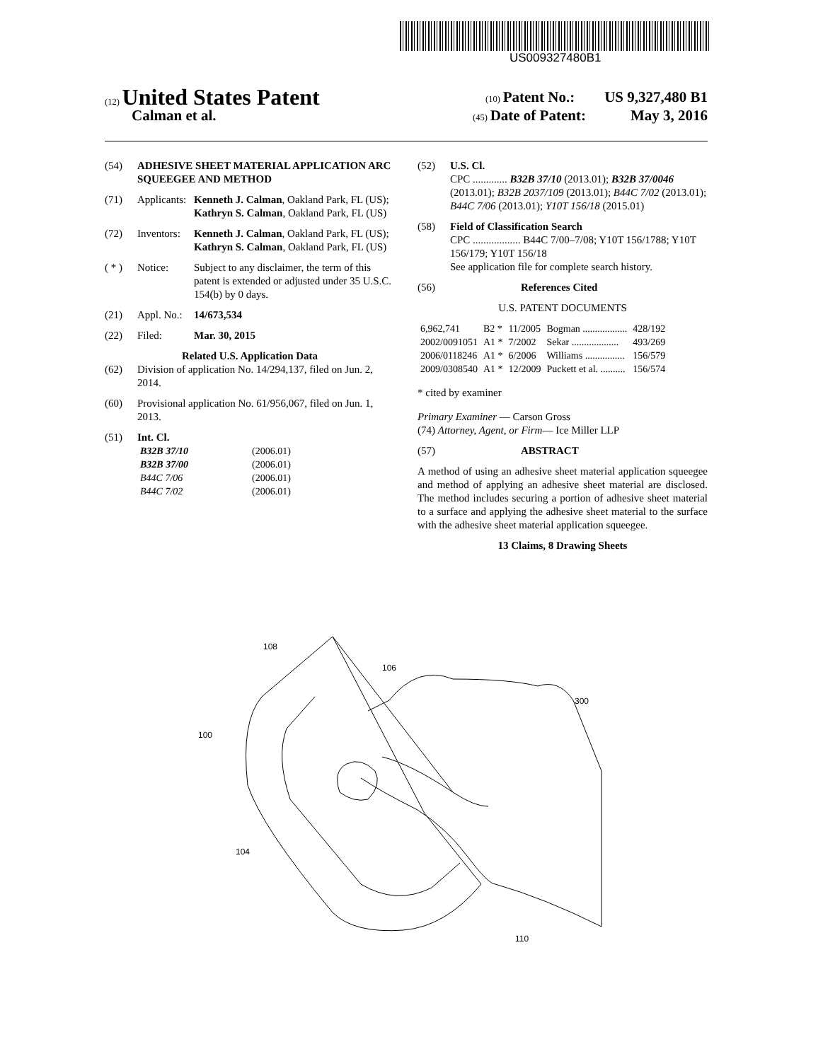US009327480B1
(12) United States Patent
(10) Patent No.: US 9,327,480 B1
Calman et al.
(45) Date of Patent: May 3, 2016
(54) ADHESIVE SHEET MATERIAL APPLICATION ARC SQUEEGEE AND METHOD
(71) Applicants: Kenneth J. Calman, Oakland Park, FL (US); Kathryn S. Calman, Oakland Park, FL (US)
(72) Inventors: Kenneth J. Calman, Oakland Park, FL (US); Kathryn S. Calman, Oakland Park, FL (US)
( * ) Notice: Subject to any disclaimer, the term of this patent is extended or adjusted under 35 U.S.C. 154(b) by 0 days.
(21) Appl. No.: 14/673,534
(22) Filed: Mar. 30, 2015
Related U.S. Application Data
(62) Division of application No. 14/294,137, filed on Jun. 2, 2014.
(60) Provisional application No. 61/956,067, filed on Jun. 1, 2013.
(51) Int. Cl.
| B32B 37/10 | (2006.01) |
| B32B 37/00 | (2006.01) |
| B44C 7/06 | (2006.01) |
| B44C 7/02 | (2006.01) |
(52) U.S. Cl.
CPC ............. B32B 37/10 (2013.01); B32B 37/0046 (2013.01); B32B 2037/109 (2013.01); B44C 7/02 (2013.01); B44C 7/06 (2013.01); Y10T 156/18 (2015.01)
(58) Field of Classification Search
CPC .................. B44C 7/00–7/08; Y10T 156/1788; Y10T 156/179; Y10T 156/18
See application file for complete search history.
(56) References Cited
U.S. PATENT DOCUMENTS
| 6,962,741 | B2 * | 11/2005 | Bogman .................. | 428/192 |
| 2002/0091051 | A1 * | 7/2002 | Sekar ................... | 493/269 |
| 2006/0118246 | A1 * | 6/2006 | Williams ................ | 156/579 |
| 2009/0308540 | A1 * | 12/2009 | Puckett et al. .......... | 156/574 |
* cited by examiner
Primary Examiner — Carson Gross
(74) Attorney, Agent, or Firm — Ice Miller LLP
(57) ABSTRACT
A method of using an adhesive sheet material application squeegee and method of applying an adhesive sheet material are disclosed. The method includes securing a portion of adhesive sheet material to a surface and applying the adhesive sheet material to the surface with the adhesive sheet material application squeegee.
13 Claims, 8 Drawing Sheets
108
106
100
300
104
110